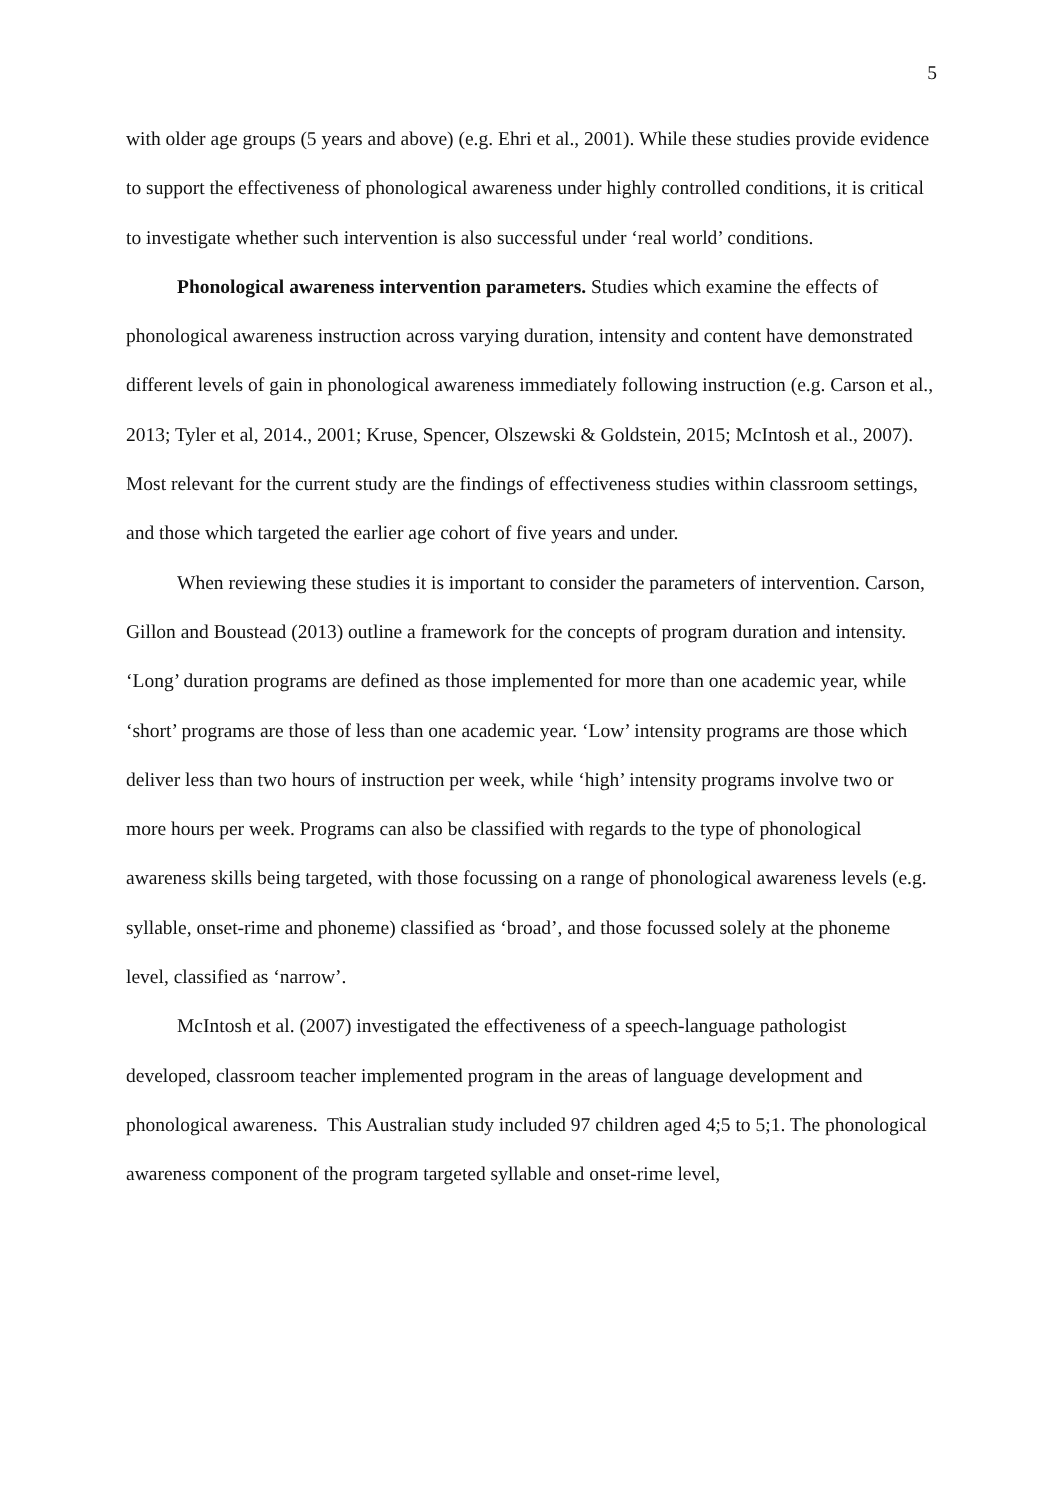5
with older age groups (5 years and above) (e.g. Ehri et al., 2001). While these studies provide evidence to support the effectiveness of phonological awareness under highly controlled conditions, it is critical to investigate whether such intervention is also successful under ‘real world’ conditions.
Phonological awareness intervention parameters. Studies which examine the effects of phonological awareness instruction across varying duration, intensity and content have demonstrated different levels of gain in phonological awareness immediately following instruction (e.g. Carson et al., 2013; Tyler et al, 2014., 2001; Kruse, Spencer, Olszewski & Goldstein, 2015; McIntosh et al., 2007). Most relevant for the current study are the findings of effectiveness studies within classroom settings, and those which targeted the earlier age cohort of five years and under.
When reviewing these studies it is important to consider the parameters of intervention. Carson, Gillon and Boustead (2013) outline a framework for the concepts of program duration and intensity. ‘Long’ duration programs are defined as those implemented for more than one academic year, while ‘short’ programs are those of less than one academic year. ‘Low’ intensity programs are those which deliver less than two hours of instruction per week, while ‘high’ intensity programs involve two or more hours per week. Programs can also be classified with regards to the type of phonological awareness skills being targeted, with those focussing on a range of phonological awareness levels (e.g. syllable, onset-rime and phoneme) classified as ‘broad’, and those focussed solely at the phoneme level, classified as ‘narrow’.
McIntosh et al. (2007) investigated the effectiveness of a speech-language pathologist developed, classroom teacher implemented program in the areas of language development and phonological awareness. This Australian study included 97 children aged 4;5 to 5;1. The phonological awareness component of the program targeted syllable and onset-rime level,